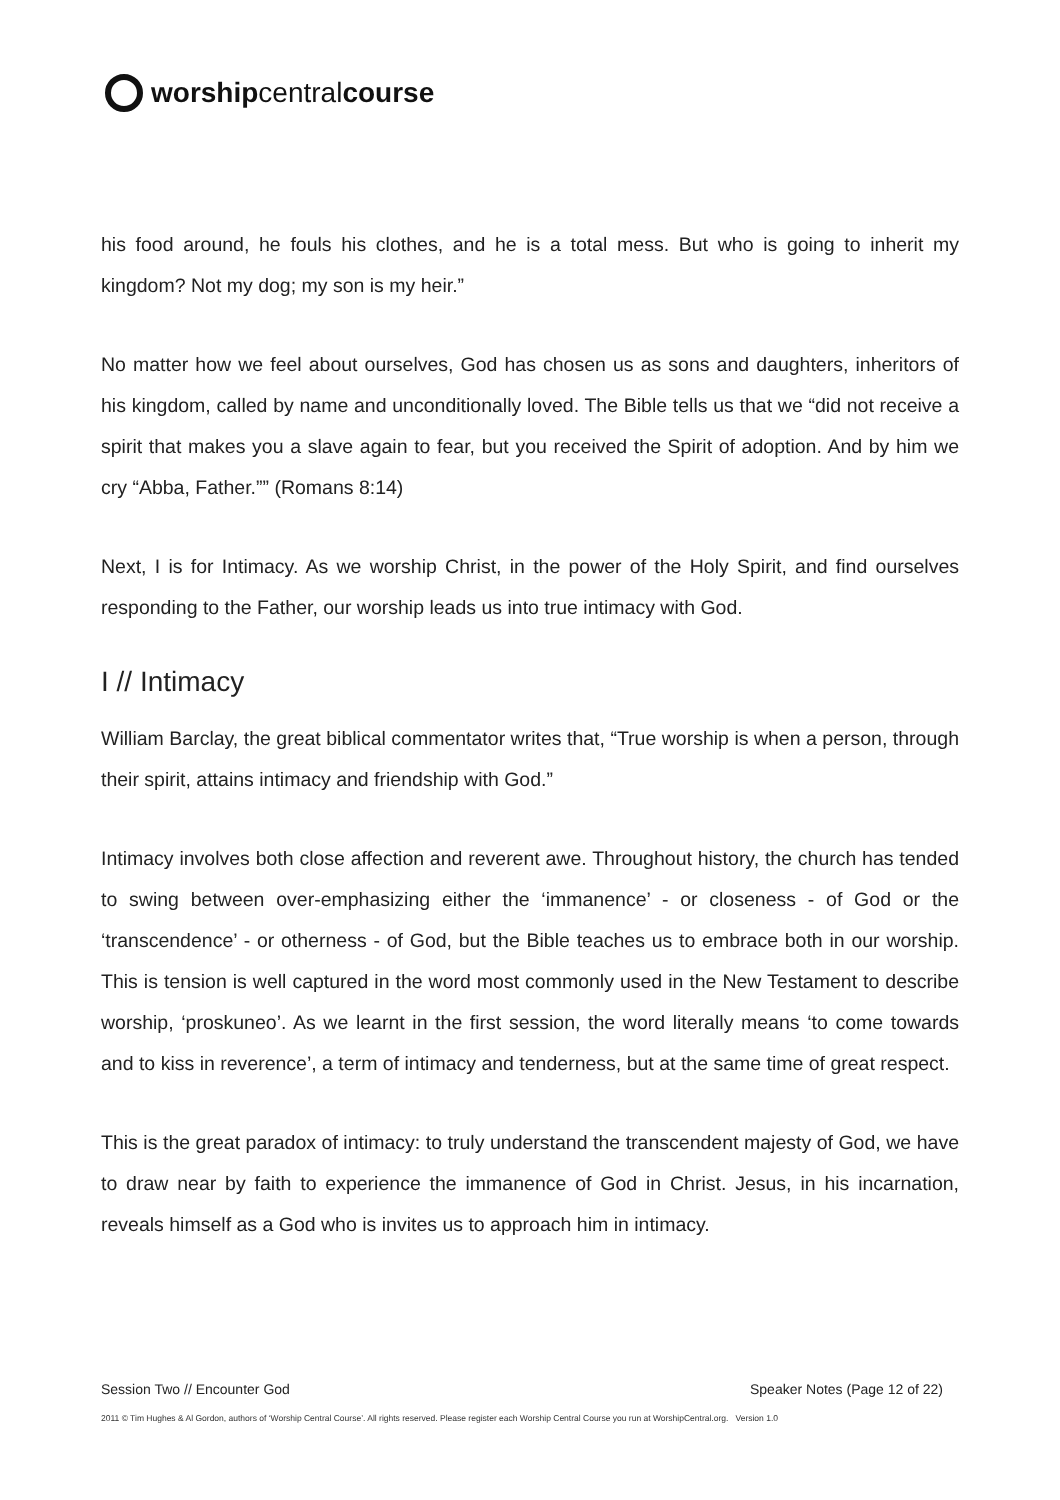worshipcentralcourse
his food around, he fouls his clothes, and he is a total mess. But who is going to inherit my kingdom? Not my dog; my son is my heir.”
No matter how we feel about ourselves, God has chosen us as sons and daughters, inheritors of his kingdom, called by name and unconditionally loved. The Bible tells us that we “did not receive a spirit that makes you a slave again to fear, but you received the Spirit of adoption. And by him we cry “Abba, Father.”” (Romans 8:14)
Next, I is for Intimacy. As we worship Christ, in the power of the Holy Spirit, and find ourselves responding to the Father, our worship leads us into true intimacy with God.
I // Intimacy
William Barclay, the great biblical commentator writes that, “True worship is when a person, through their spirit, attains intimacy and friendship with God.”
Intimacy involves both close affection and reverent awe. Throughout history, the church has tended to swing between over-emphasizing either the ‘immanence’ - or closeness - of God or the ‘transcendence’ - or otherness - of God, but the Bible teaches us to embrace both in our worship. This is tension is well captured in the word most commonly used in the New Testament to describe worship, ‘proskuneo’. As we learnt in the first session, the word literally means ‘to come towards and to kiss in reverence’, a term of intimacy and tenderness, but at the same time of great respect.
This is the great paradox of intimacy: to truly understand the transcendent majesty of God, we have to draw near by faith to experience the immanence of God in Christ. Jesus, in his incarnation, reveals himself as a God who is invites us to approach him in intimacy.
Session Two // Encounter God Speaker Notes (Page 12 of 22)
2011 © Tim Hughes & Al Gordon, authors of ‘Worship Central Course’. All rights reserved. Please register each Worship Central Course you run at WorshipCentral.org. Version 1.0